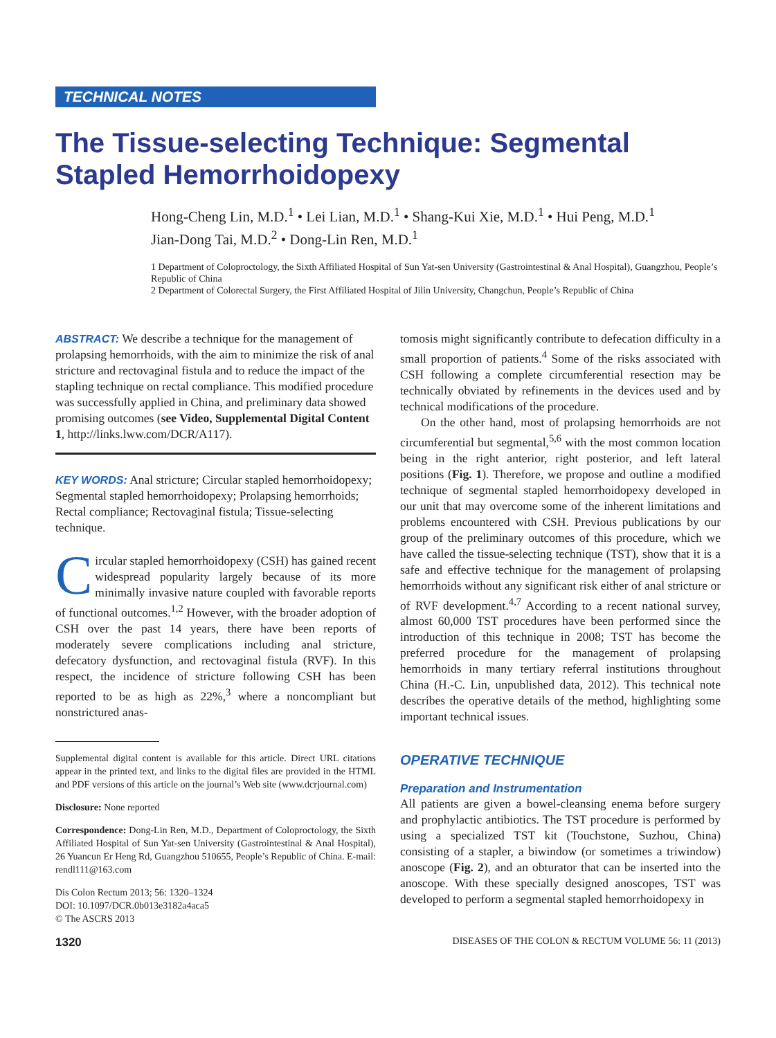TECHNICAL NOTES
The Tissue-selecting Technique: Segmental Stapled Hemorrhoidopexy
Hong-Cheng Lin, M.D.<sup>1</sup> • Lei Lian, M.D.<sup>1</sup> • Shang-Kui Xie, M.D.<sup>1</sup> • Hui Peng, M.D.<sup>1</sup>
Jian-Dong Tai, M.D.<sup>2</sup> • Dong-Lin Ren, M.D.<sup>1</sup>
1 Department of Coloproctology, the Sixth Affiliated Hospital of Sun Yat-sen University (Gastrointestinal & Anal Hospital), Guangzhou, People’s Republic of China
2 Department of Colorectal Surgery, the First Affiliated Hospital of Jilin University, Changchun, People’s Republic of China
ABSTRACT: We describe a technique for the management of prolapsing hemorrhoids, with the aim to minimize the risk of anal stricture and rectovaginal fistula and to reduce the impact of the stapling technique on rectal compliance. This modified procedure was successfully applied in China, and preliminary data showed promising outcomes (see Video, Supplemental Digital Content 1, http://links.lww.com/DCR/A117).
KEY WORDS: Anal stricture; Circular stapled hemorrhoidopexy; Segmental stapled hemorrhoidopexy; Prolapsing hemorrhoids; Rectal compliance; Rectovaginal fistula; Tissue-selecting technique.
Circular stapled hemorrhoidopexy (CSH) has gained recent widespread popularity largely because of its more minimally invasive nature coupled with favorable reports of functional outcomes.<sup>1,2</sup> However, with the broader adoption of CSH over the past 14 years, there have been reports of moderately severe complications including anal stricture, defecatory dysfunction, and rectovaginal fistula (RVF). In this respect, the incidence of stricture following CSH has been reported to be as high as 22%,<sup>3</sup> where a noncompliant but nonstrictured anas-
Supplemental digital content is available for this article. Direct URL citations appear in the printed text, and links to the digital files are provided in the HTML and PDF versions of this article on the journal’s Web site (www.dcrjournal.com)
Disclosure: None reported
Correspondence: Dong-Lin Ren, M.D., Department of Coloproctology, the Sixth Affiliated Hospital of Sun Yat-sen University (Gastrointestinal & Anal Hospital), 26 Yuancun Er Heng Rd, Guangzhou 510655, People’s Republic of China. E-mail: rendl111@163.com
Dis Colon Rectum 2013; 56: 1320–1324
DOI: 10.1097/DCR.0b013e3182a4aca5
© The ASCRS 2013
tomosis might significantly contribute to defecation difficulty in a small proportion of patients.<sup>4</sup> Some of the risks associated with CSH following a complete circumferential resection may be technically obviated by refinements in the devices used and by technical modifications of the procedure.
On the other hand, most of prolapsing hemorrhoids are not circumferential but segmental,<sup>5,6</sup> with the most common location being in the right anterior, right posterior, and left lateral positions (Fig. 1). Therefore, we propose and outline a modified technique of segmental stapled hemorrhoidopexy developed in our unit that may overcome some of the inherent limitations and problems encountered with CSH. Previous publications by our group of the preliminary outcomes of this procedure, which we have called the tissue-selecting technique (TST), show that it is a safe and effective technique for the management of prolapsing hemorrhoids without any significant risk either of anal stricture or of RVF development.<sup>4,7</sup> According to a recent national survey, almost 60,000 TST procedures have been performed since the introduction of this technique in 2008; TST has become the preferred procedure for the management of prolapsing hemorrhoids in many tertiary referral institutions throughout China (H.-C. Lin, unpublished data, 2012). This technical note describes the operative details of the method, highlighting some important technical issues.
OPERATIVE TECHNIQUE
Preparation and Instrumentation
All patients are given a bowel-cleansing enema before surgery and prophylactic antibiotics. The TST procedure is performed by using a specialized TST kit (Touchstone, Suzhou, China) consisting of a stapler, a biwindow (or sometimes a triwindow) anoscope (Fig. 2), and an obturator that can be inserted into the anoscope. With these specially designed anoscopes, TST was developed to perform a segmental stapled hemorrhoidopexy in
1320 DISEASES OF THE COLON & RECTUM VOLUME 56: 11 (2013)